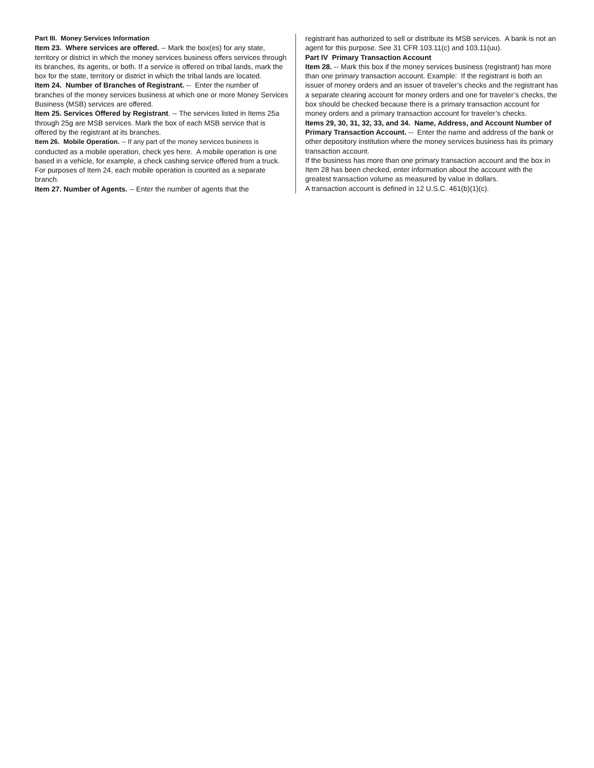Part III. Money Services Information
Item 23. Where services are offered. -- Mark the box(es) for any state, territory or district in which the money services business offers services through its branches, its agents, or both. If a service is offered on tribal lands, mark the box for the state, territory or district in which the tribal lands are located.
Item 24. Number of Branches of Registrant. -- Enter the number of branches of the money services business at which one or more Money Services Business (MSB) services are offered.
Item 25. Services Offered by Registrant. -- The services listed in Items 25a through 25g are MSB services. Mark the box of each MSB service that is offered by the registrant at its branches.
Item 26. Mobile Operation. -- If any part of the money services business is conducted as a mobile operation, check yes here. A mobile operation is one based in a vehicle, for example, a check cashing service offered from a truck. For purposes of Item 24, each mobile operation is counted as a separate branch.
Item 27. Number of Agents. -- Enter the number of agents that the
registrant has authorized to sell or distribute its MSB services. A bank is not an agent for this purpose. See 31 CFR 103.11(c) and 103.11(uu).
Part IV Primary Transaction Account
Item 28. -- Mark this box if the money services business (registrant) has more than one primary transaction account. Example: If the registrant is both an issuer of money orders and an issuer of traveler’s checks and the registrant has a separate clearing account for money orders and one for traveler’s checks, the box should be checked because there is a primary transaction account for money orders and a primary transaction account for traveler’s checks.
Items 29, 30, 31, 32, 33, and 34. Name, Address, and Account Number of Primary Transaction Account. -- Enter the name and address of the bank or other depository institution where the money services business has its primary transaction account.
If the business has more than one primary transaction account and the box in Item 28 has been checked, enter information about the account with the greatest transaction volume as measured by value in dollars.
A transaction account is defined in 12 U.S.C. 461(b)(1)(c).